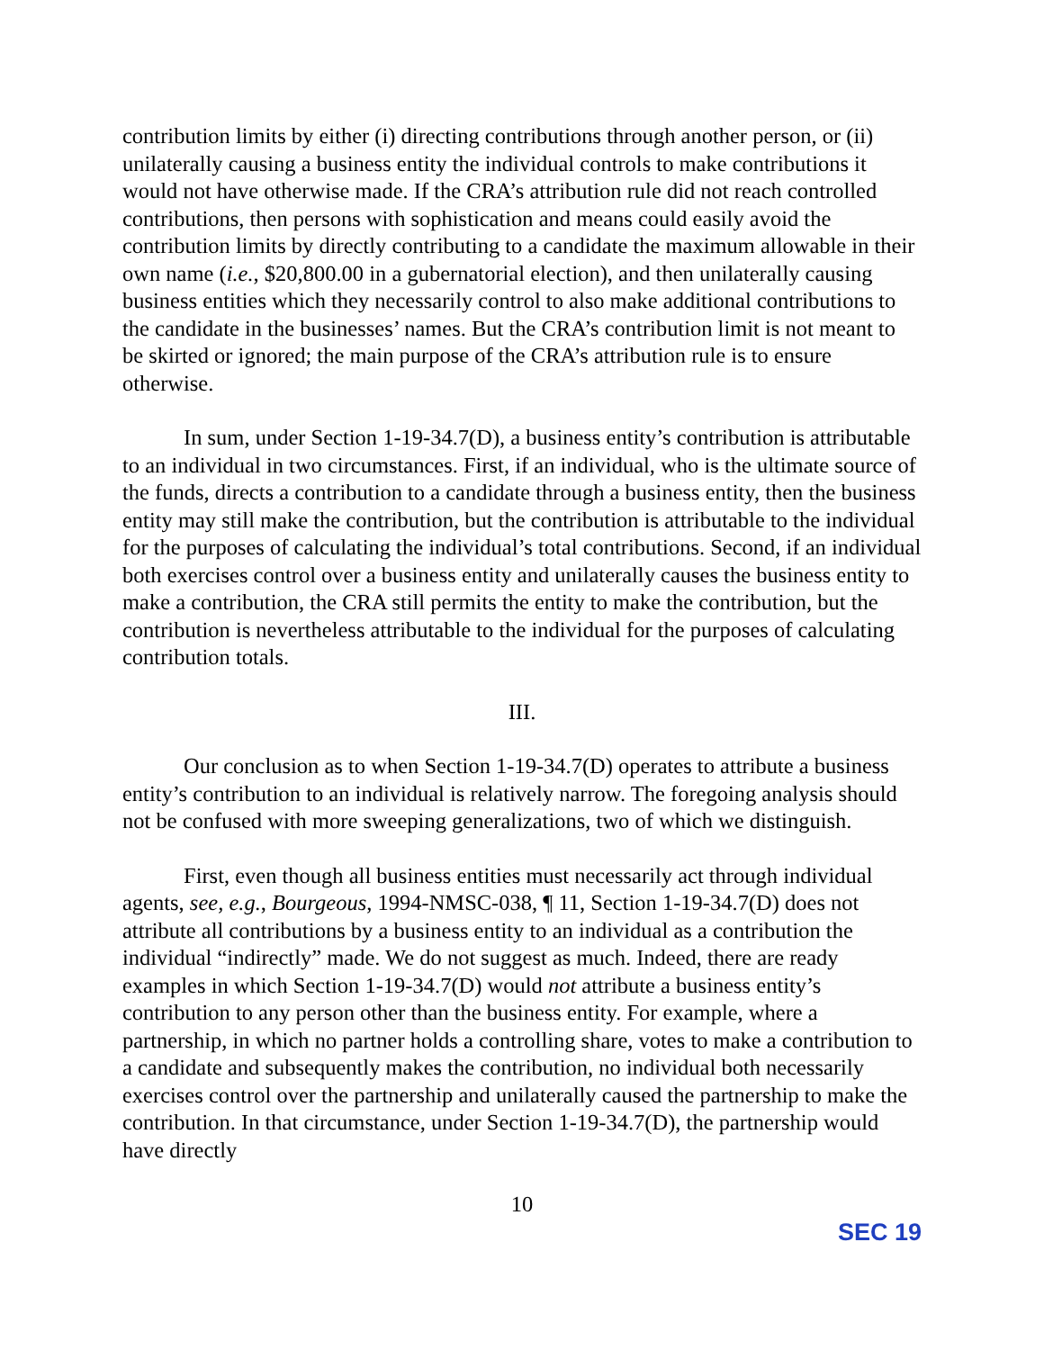contribution limits by either (i) directing contributions through another person, or (ii) unilaterally causing a business entity the individual controls to make contributions it would not have otherwise made. If the CRA’s attribution rule did not reach controlled contributions, then persons with sophistication and means could easily avoid the contribution limits by directly contributing to a candidate the maximum allowable in their own name (i.e., $20,800.00 in a gubernatorial election), and then unilaterally causing business entities which they necessarily control to also make additional contributions to the candidate in the businesses’ names. But the CRA’s contribution limit is not meant to be skirted or ignored; the main purpose of the CRA’s attribution rule is to ensure otherwise.
In sum, under Section 1-19-34.7(D), a business entity’s contribution is attributable to an individual in two circumstances. First, if an individual, who is the ultimate source of the funds, directs a contribution to a candidate through a business entity, then the business entity may still make the contribution, but the contribution is attributable to the individual for the purposes of calculating the individual’s total contributions. Second, if an individual both exercises control over a business entity and unilaterally causes the business entity to make a contribution, the CRA still permits the entity to make the contribution, but the contribution is nevertheless attributable to the individual for the purposes of calculating contribution totals.
III.
Our conclusion as to when Section 1-19-34.7(D) operates to attribute a business entity’s contribution to an individual is relatively narrow. The foregoing analysis should not be confused with more sweeping generalizations, two of which we distinguish.
First, even though all business entities must necessarily act through individual agents, see, e.g., Bourgeous, 1994-NMSC-038, ¶ 11, Section 1-19-34.7(D) does not attribute all contributions by a business entity to an individual as a contribution the individual “indirectly” made. We do not suggest as much. Indeed, there are ready examples in which Section 1-19-34.7(D) would not attribute a business entity’s contribution to any person other than the business entity. For example, where a partnership, in which no partner holds a controlling share, votes to make a contribution to a candidate and subsequently makes the contribution, no individual both necessarily exercises control over the partnership and unilaterally caused the partnership to make the contribution. In that circumstance, under Section 1-19-34.7(D), the partnership would have directly
10
SEC 19